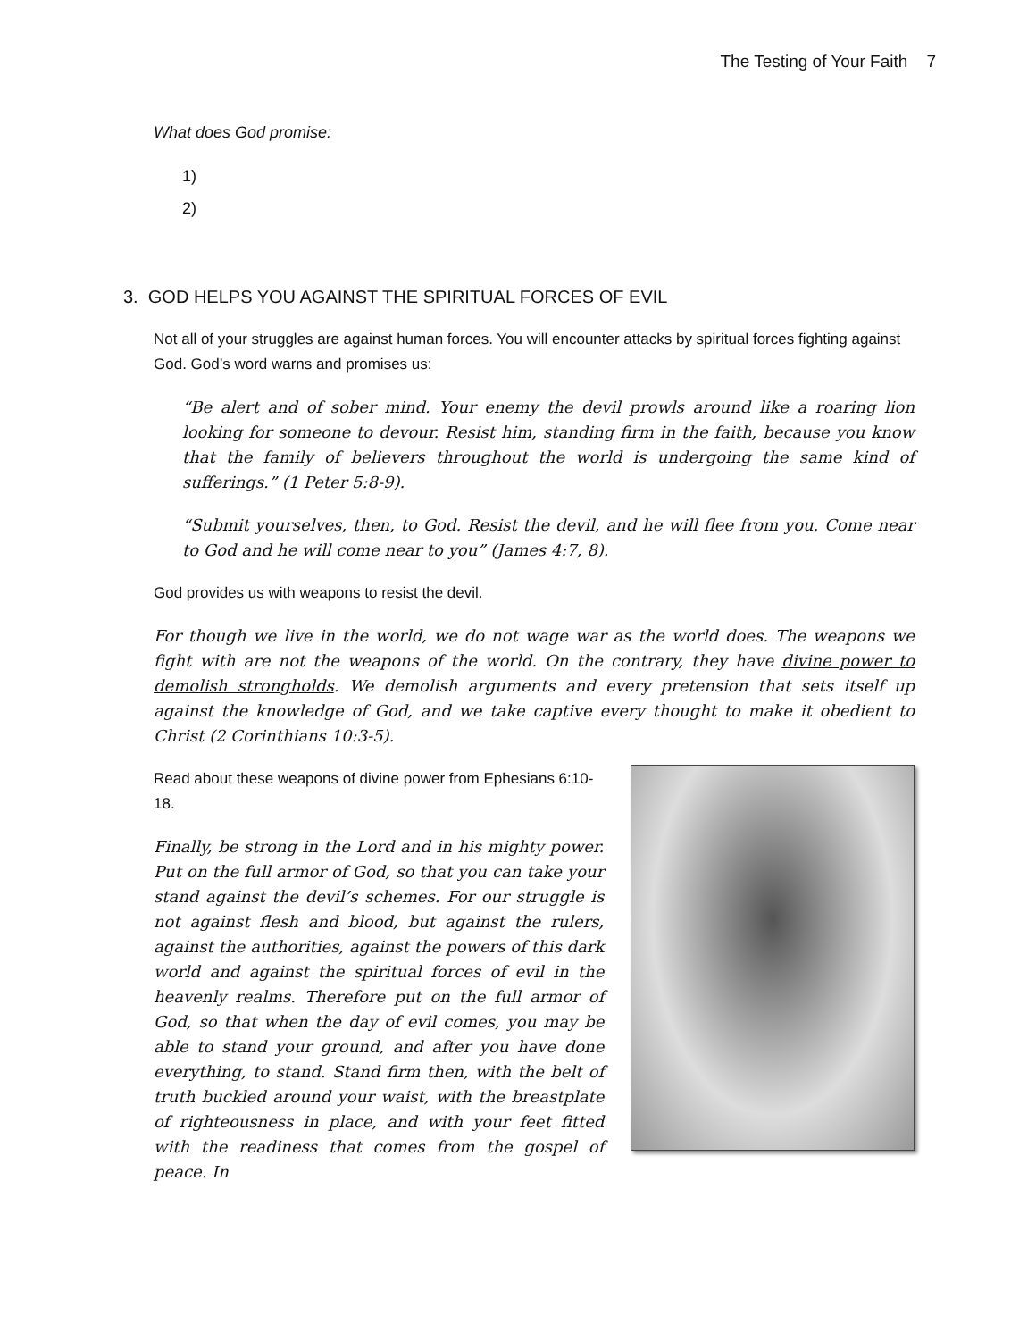The Testing of Your Faith 7
What does God promise:
1)
2)
3. GOD HELPS YOU AGAINST THE SPIRITUAL FORCES OF EVIL
Not all of your struggles are against human forces. You will encounter attacks by spiritual forces fighting against God. God’s word warns and promises us:
“Be alert and of sober mind. Your enemy the devil prowls around like a roaring lion looking for someone to devour. Resist him, standing firm in the faith, because you know that the family of believers throughout the world is undergoing the same kind of sufferings.” (1 Peter 5:8-9).
“Submit yourselves, then, to God. Resist the devil, and he will flee from you. Come near to God and he will come near to you” (James 4:7, 8).
God provides us with weapons to resist the devil.
For though we live in the world, we do not wage war as the world does. The weapons we fight with are not the weapons of the world. On the contrary, they have divine power to demolish strongholds. We demolish arguments and every pretension that sets itself up against the knowledge of God, and we take captive every thought to make it obedient to Christ (2 Corinthians 10:3-5).
Read about these weapons of divine power from Ephesians 6:10-18.
Finally, be strong in the Lord and in his mighty power. Put on the full armor of God, so that you can take your stand against the devil’s schemes. For our struggle is not against flesh and blood, but against the rulers, against the authorities, against the powers of this dark world and against the spiritual forces of evil in the heavenly realms. Therefore put on the full armor of God, so that when the day of evil comes, you may be able to stand your ground, and after you have done everything, to stand. Stand firm then, with the belt of truth buckled around your waist, with the breastplate of righteousness in place, and with your feet fitted with the readiness that comes from the gospel of peace. In